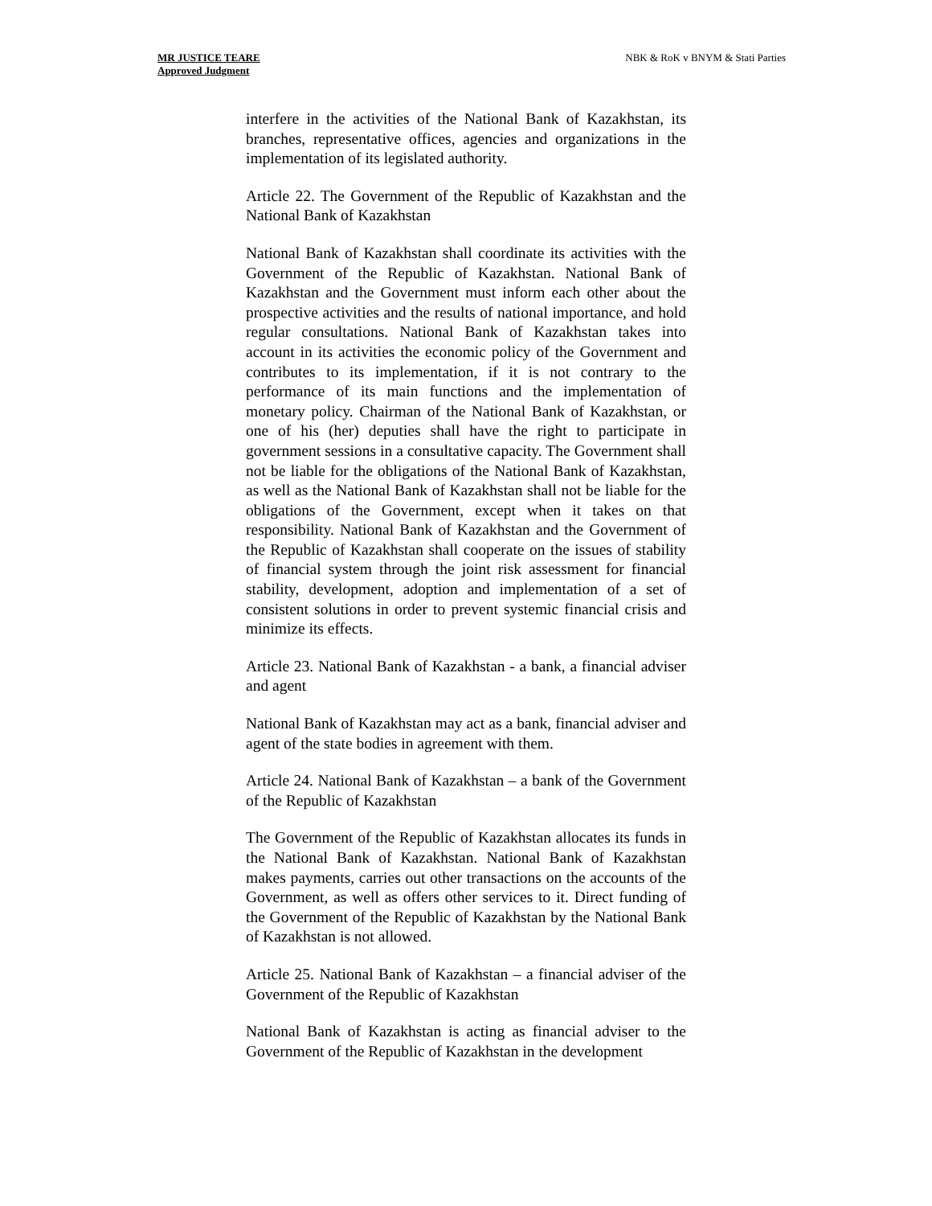MR JUSTICE TEARE
Approved Judgment
NBK & RoK v BNYM & Stati Parties
interfere in the activities of the National Bank of Kazakhstan, its branches, representative offices, agencies and organizations in the implementation of its legislated authority.
Article 22. The Government of the Republic of Kazakhstan and the National Bank of Kazakhstan
National Bank of Kazakhstan shall coordinate its activities with the Government of the Republic of Kazakhstan. National Bank of Kazakhstan and the Government must inform each other about the prospective activities and the results of national importance, and hold regular consultations. National Bank of Kazakhstan takes into account in its activities the economic policy of the Government and contributes to its implementation, if it is not contrary to the performance of its main functions and the implementation of monetary policy. Chairman of the National Bank of Kazakhstan, or one of his (her) deputies shall have the right to participate in government sessions in a consultative capacity. The Government shall not be liable for the obligations of the National Bank of Kazakhstan, as well as the National Bank of Kazakhstan shall not be liable for the obligations of the Government, except when it takes on that responsibility. National Bank of Kazakhstan and the Government of the Republic of Kazakhstan shall cooperate on the issues of stability of financial system through the joint risk assessment for financial stability, development, adoption and implementation of a set of consistent solutions in order to prevent systemic financial crisis and minimize its effects.
Article 23. National Bank of Kazakhstan - a bank, a financial adviser and agent
National Bank of Kazakhstan may act as a bank, financial adviser and agent of the state bodies in agreement with them.
Article 24. National Bank of Kazakhstan – a bank of the Government of the Republic of Kazakhstan
The Government of the Republic of Kazakhstan allocates its funds in the National Bank of Kazakhstan. National Bank of Kazakhstan makes payments, carries out other transactions on the accounts of the Government, as well as offers other services to it. Direct funding of the Government of the Republic of Kazakhstan by the National Bank of Kazakhstan is not allowed.
Article 25. National Bank of Kazakhstan – a financial adviser of the Government of the Republic of Kazakhstan
National Bank of Kazakhstan is acting as financial adviser to the Government of the Republic of Kazakhstan in the development